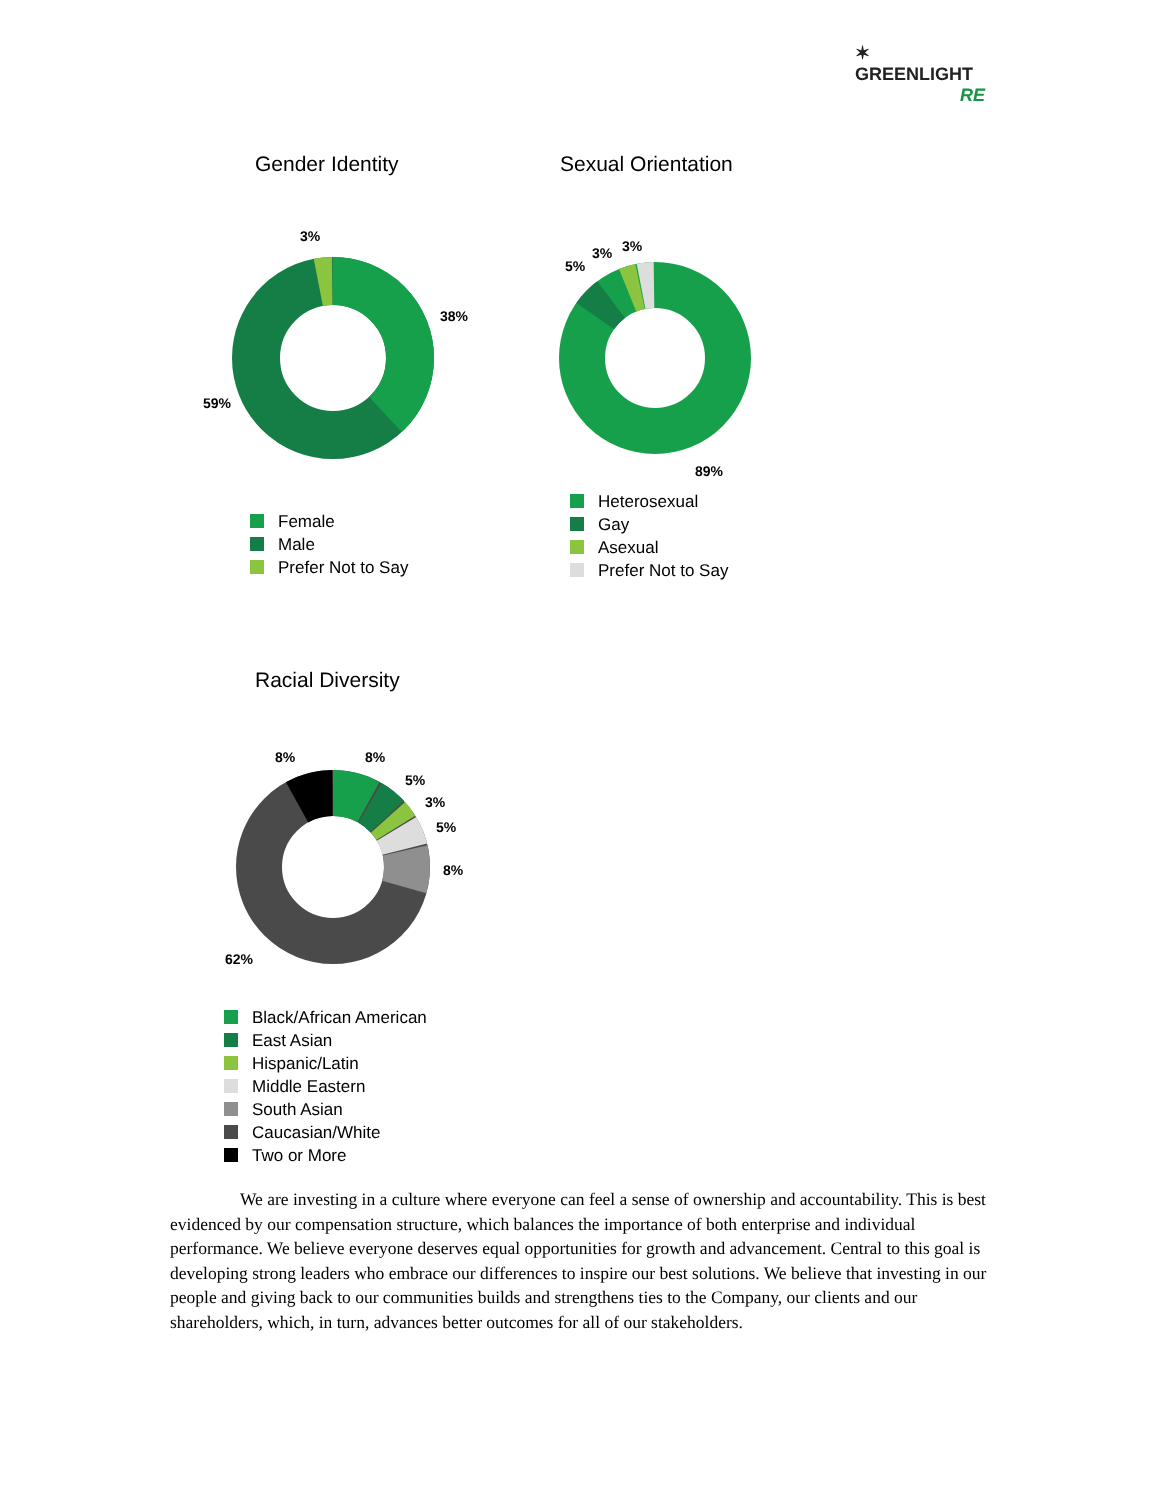✶ GREENLIGHT
RE
Gender Identity
3%
38%
59%
Female
Male
Prefer Not to Say
Sexual Orientation
5%
3%
3%
89%
Heterosexual
Gay
Asexual
Prefer Not to Say
Racial Diversity
8%
8%
5%
3%
5%
8%
62%
Black/African American
East Asian
Hispanic/Latin
Middle Eastern
South Asian
Caucasian/White
Two or More
We are investing in a culture where everyone can feel a sense of ownership and accountability. This is best evidenced by our compensation structure, which balances the importance of both enterprise and individual performance. We believe everyone deserves equal opportunities for growth and advancement. Central to this goal is developing strong leaders who embrace our differences to inspire our best solutions. We believe that investing in our people and giving back to our communities builds and strengthens ties to the Company, our clients and our shareholders, which, in turn, advances better outcomes for all of our stakeholders.